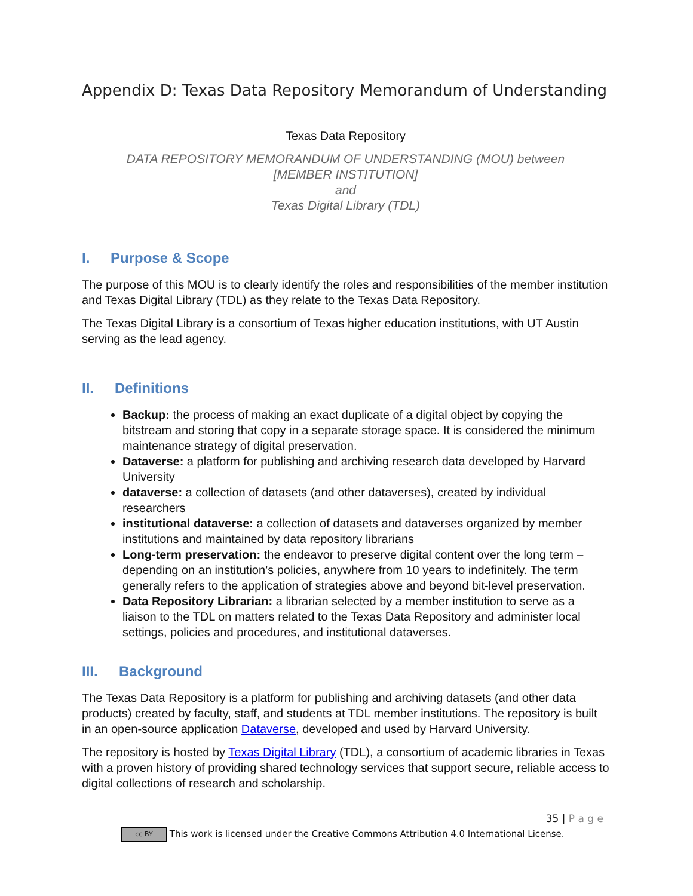Appendix D: Texas Data Repository Memorandum of Understanding
Texas Data Repository
DATA REPOSITORY MEMORANDUM OF UNDERSTANDING (MOU) between
[MEMBER INSTITUTION]
and
Texas Digital Library (TDL)
I. Purpose & Scope
The purpose of this MOU is to clearly identify the roles and responsibilities of the member institution and Texas Digital Library (TDL) as they relate to the Texas Data Repository.
The Texas Digital Library is a consortium of Texas higher education institutions, with UT Austin serving as the lead agency.
II. Definitions
Backup: the process of making an exact duplicate of a digital object by copying the bitstream and storing that copy in a separate storage space. It is considered the minimum maintenance strategy of digital preservation.
Dataverse: a platform for publishing and archiving research data developed by Harvard University
dataverse: a collection of datasets (and other dataverses), created by individual researchers
institutional dataverse: a collection of datasets and dataverses organized by member institutions and maintained by data repository librarians
Long-term preservation: the endeavor to preserve digital content over the long term – depending on an institution’s policies, anywhere from 10 years to indefinitely. The term generally refers to the application of strategies above and beyond bit-level preservation.
Data Repository Librarian: a librarian selected by a member institution to serve as a liaison to the TDL on matters related to the Texas Data Repository and administer local settings, policies and procedures, and institutional dataverses.
III. Background
The Texas Data Repository is a platform for publishing and archiving datasets (and other data products) created by faculty, staff, and students at TDL member institutions. The repository is built in an open-source application Dataverse, developed and used by Harvard University.
The repository is hosted by Texas Digital Library (TDL), a consortium of academic libraries in Texas with a proven history of providing shared technology services that support secure, reliable access to digital collections of research and scholarship.
35 | P a g e
cc BY This work is licensed under the Creative Commons Attribution 4.0 International License.